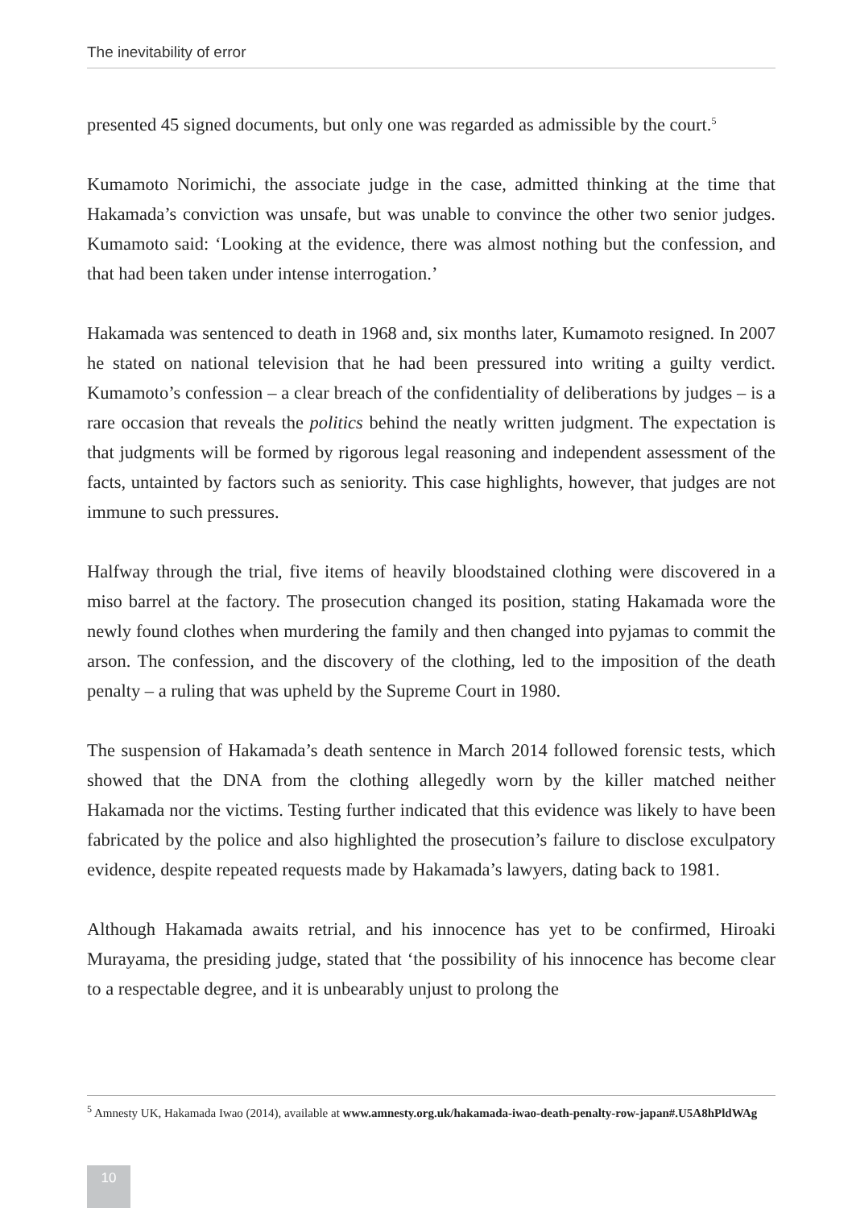The inevitability of error
presented 45 signed documents, but only one was regarded as admissible by the court.<sup>5</sup>
Kumamoto Norimichi, the associate judge in the case, admitted thinking at the time that Hakamada’s conviction was unsafe, but was unable to convince the other two senior judges. Kumamoto said: ‘Looking at the evidence, there was almost nothing but the confession, and that had been taken under intense interrogation.’
Hakamada was sentenced to death in 1968 and, six months later, Kumamoto resigned. In 2007 he stated on national television that he had been pressured into writing a guilty verdict. Kumamoto’s confession – a clear breach of the confidentiality of deliberations by judges – is a rare occasion that reveals the politics behind the neatly written judgment. The expectation is that judgments will be formed by rigorous legal reasoning and independent assessment of the facts, untainted by factors such as seniority. This case highlights, however, that judges are not immune to such pressures.
Halfway through the trial, five items of heavily bloodstained clothing were discovered in a miso barrel at the factory. The prosecution changed its position, stating Hakamada wore the newly found clothes when murdering the family and then changed into pyjamas to commit the arson. The confession, and the discovery of the clothing, led to the imposition of the death penalty – a ruling that was upheld by the Supreme Court in 1980.
The suspension of Hakamada’s death sentence in March 2014 followed forensic tests, which showed that the DNA from the clothing allegedly worn by the killer matched neither Hakamada nor the victims. Testing further indicated that this evidence was likely to have been fabricated by the police and also highlighted the prosecution’s failure to disclose exculpatory evidence, despite repeated requests made by Hakamada’s lawyers, dating back to 1981.
Although Hakamada awaits retrial, and his innocence has yet to be confirmed, Hiroaki Murayama, the presiding judge, stated that ‘the possibility of his innocence has become clear to a respectable degree, and it is unbearably unjust to prolong the
<sup>5</sup> Amnesty UK, Hakamada Iwao (2014), available at www.amnesty.org.uk/hakamada-iwao-death-penalty-row-japan#.U5A8hPldWAg
10